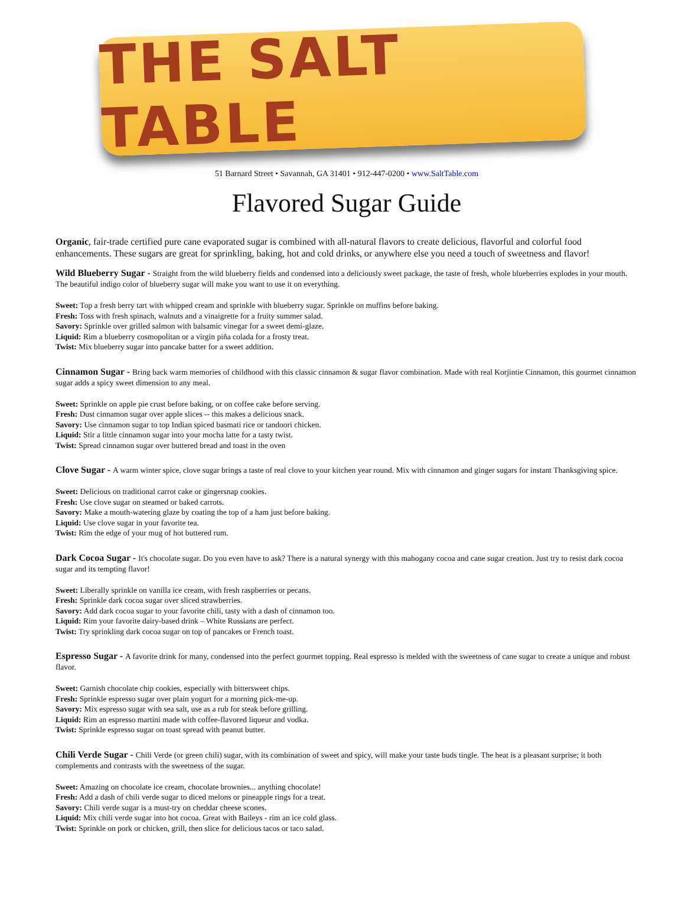THE SALT TABLE
51 Barnard Street • Savannah, GA 31401 • 912-447-0200 • www.SaltTable.com
Flavored Sugar Guide
Organic, fair-trade certified pure cane evaporated sugar is combined with all-natural flavors to create delicious, flavorful and colorful food enhancements. These sugars are great for sprinkling, baking, hot and cold drinks, or anywhere else you need a touch of sweetness and flavor!
Wild Blueberry Sugar - Straight from the wild blueberry fields and condensed into a deliciously sweet package, the taste of fresh, whole blueberries explodes in your mouth. The beautiful indigo color of blueberry sugar will make you want to use it on everything.
Sweet: Top a fresh berry tart with whipped cream and sprinkle with blueberry sugar. Sprinkle on muffins before baking.
Fresh: Toss with fresh spinach, walnuts and a vinaigrette for a fruity summer salad.
Savory: Sprinkle over grilled salmon with balsamic vinegar for a sweet demi-glaze.
Liquid: Rim a blueberry cosmopolitan or a virgin piña colada for a frosty treat.
Twist: Mix blueberry sugar into pancake batter for a sweet addition.
Cinnamon Sugar - Bring back warm memories of childhood with this classic cinnamon & sugar flavor combination. Made with real Korjintie Cinnamon, this gourmet cinnamon sugar adds a spicy sweet dimension to any meal.
Sweet: Sprinkle on apple pie crust before baking, or on coffee cake before serving.
Fresh: Dust cinnamon sugar over apple slices -- this makes a delicious snack.
Savory: Use cinnamon sugar to top Indian spiced basmati rice or tandoori chicken.
Liquid: Stir a little cinnamon sugar into your mocha latte for a tasty twist.
Twist: Spread cinnamon sugar over buttered bread and toast in the oven
Clove Sugar - A warm winter spice, clove sugar brings a taste of real clove to your kitchen year round. Mix with cinnamon and ginger sugars for instant Thanksgiving spice.
Sweet: Delicious on traditional carrot cake or gingersnap cookies.
Fresh: Use clove sugar on steamed or baked carrots.
Savory: Make a mouth-watering glaze by coating the top of a ham just before baking.
Liquid: Use clove sugar in your favorite tea.
Twist: Rim the edge of your mug of hot buttered rum.
Dark Cocoa Sugar - It's chocolate sugar. Do you even have to ask? There is a natural synergy with this mahogany cocoa and cane sugar creation. Just try to resist dark cocoa sugar and its tempting flavor!
Sweet: Liberally sprinkle on vanilla ice cream, with fresh raspberries or pecans.
Fresh: Sprinkle dark cocoa sugar over sliced strawberries.
Savory: Add dark cocoa sugar to your favorite chili, tasty with a dash of cinnamon too.
Liquid: Rim your favorite dairy-based drink – White Russians are perfect.
Twist: Try sprinkling dark cocoa sugar on top of pancakes or French toast.
Espresso Sugar - A favorite drink for many, condensed into the perfect gourmet topping. Real espresso is melded with the sweetness of cane sugar to create a unique and robust flavor.
Sweet: Garnish chocolate chip cookies, especially with bittersweet chips.
Fresh: Sprinkle espresso sugar over plain yogurt for a morning pick-me-up.
Savory: Mix espresso sugar with sea salt, use as a rub for steak before grilling.
Liquid: Rim an espresso martini made with coffee-flavored liqueur and vodka.
Twist: Sprinkle espresso sugar on toast spread with peanut butter.
Chili Verde Sugar - Chili Verde (or green chili) sugar, with its combination of sweet and spicy, will make your taste buds tingle. The heat is a pleasant surprise; it both complements and contrasts with the sweetness of the sugar.
Sweet: Amazing on chocolate ice cream, chocolate brownies... anything chocolate!
Fresh: Add a dash of chili verde sugar to diced melons or pineapple rings for a treat.
Savory: Chili verde sugar is a must-try on cheddar cheese scones.
Liquid: Mix chili verde sugar into hot cocoa. Great with Baileys - rim an ice cold glass.
Twist: Sprinkle on pork or chicken, grill, then slice for delicious tacos or taco salad.